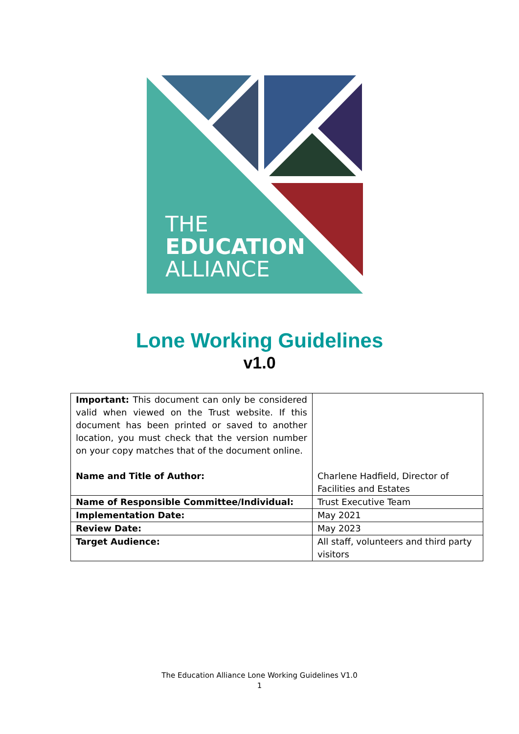THE
EDUCATION
ALLIANCE
Lone Working Guidelines
v1.0
| Important: This document can only be considered valid when viewed on the Trust website. If this document has been printed or saved to another location, you must check that the version number on your copy matches that of the document online. Name and Title of Author: | Charlene Hadfield, Director of Facilities and Estates |
| Name of Responsible Committee/Individual: | Trust Executive Team |
| Implementation Date: | May 2021 |
| Review Date: | May 2023 |
| Target Audience: | All staff, volunteers and third party visitors |
The Education Alliance Lone Working Guidelines V1.0
1